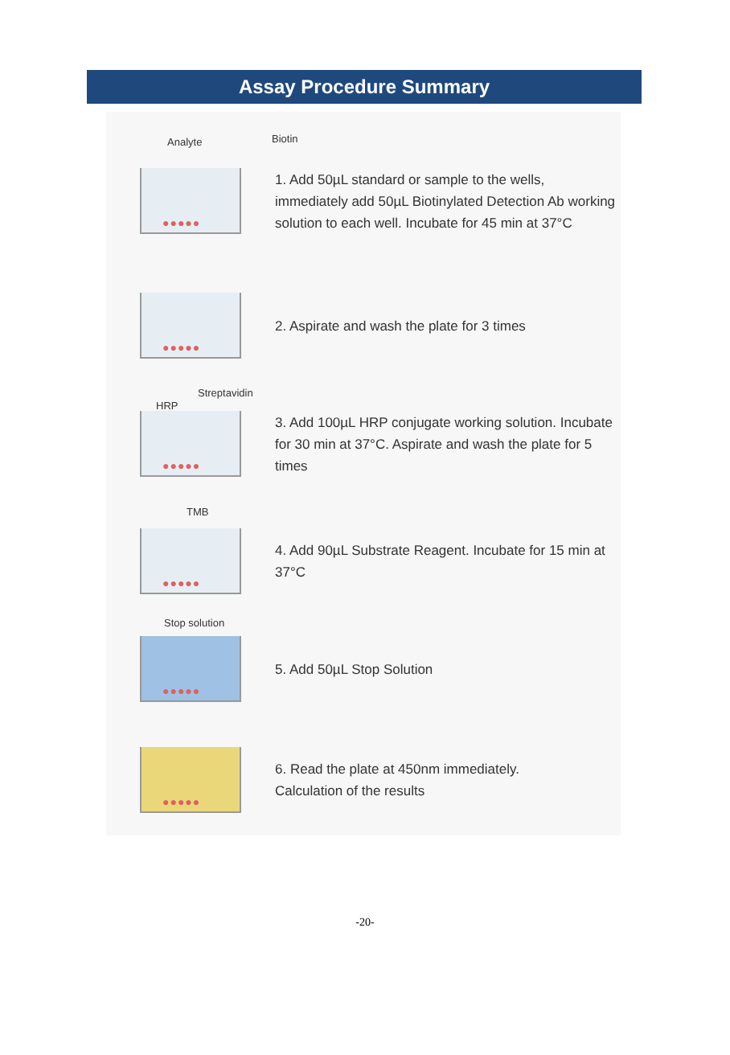Assay Procedure Summary
Analyte Biotin
●●●●●
1. Add 50µL standard or sample to the wells, immediately add 50µL Biotinylated Detection Ab working solution to each well. Incubate for 45 min at 37°C
●●●●●
2. Aspirate and wash the plate for 3 times
HRP
Streptavidin
●●●●●
3. Add 100µL HRP conjugate working solution. Incubate for 30 min at 37°C. Aspirate and wash the plate for 5 times
TMB
●●●●●
4. Add 90µL Substrate Reagent. Incubate for 15 min at 37°C
Stop solution
●●●●●
5. Add 50µL Stop Solution
●●●●●
6. Read the plate at 450nm immediately.
Calculation of the results
-20-